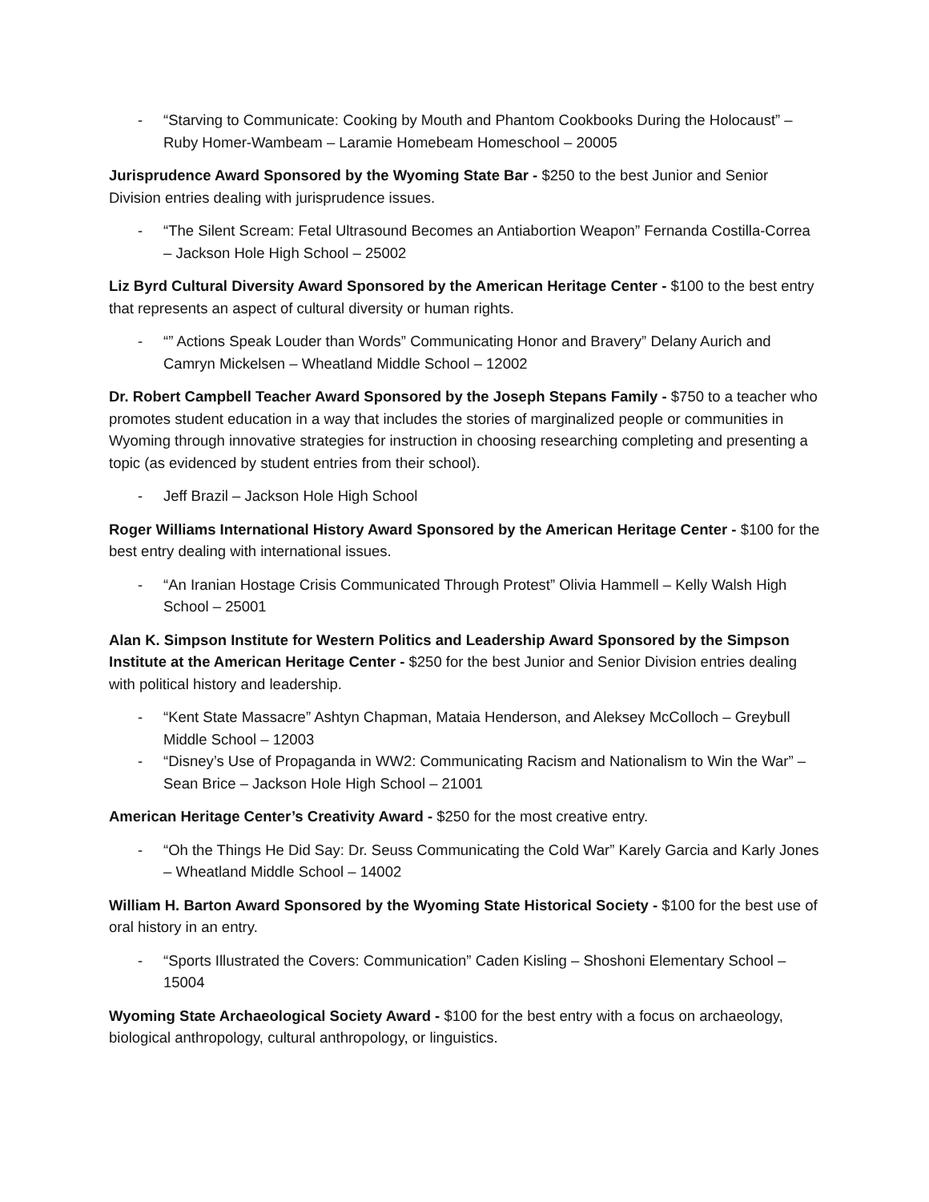- “Starving to Communicate: Cooking by Mouth and Phantom Cookbooks During the Holocaust” – Ruby Homer-Wambeam – Laramie Homebeam Homeschool – 20005
Jurisprudence Award Sponsored by the Wyoming State Bar - $250 to the best Junior and Senior Division entries dealing with jurisprudence issues.
- “The Silent Scream: Fetal Ultrasound Becomes an Antiabortion Weapon” Fernanda Costilla-Correa – Jackson Hole High School – 25002
Liz Byrd Cultural Diversity Award Sponsored by the American Heritage Center - $100 to the best entry that represents an aspect of cultural diversity or human rights.
- “” Actions Speak Louder than Words” Communicating Honor and Bravery” Delany Aurich and Camryn Mickelsen – Wheatland Middle School – 12002
Dr. Robert Campbell Teacher Award Sponsored by the Joseph Stepans Family - $750 to a teacher who promotes student education in a way that includes the stories of marginalized people or communities in Wyoming through innovative strategies for instruction in choosing researching completing and presenting a topic (as evidenced by student entries from their school).
- Jeff Brazil – Jackson Hole High School
Roger Williams International History Award Sponsored by the American Heritage Center - $100 for the best entry dealing with international issues.
- “An Iranian Hostage Crisis Communicated Through Protest” Olivia Hammell – Kelly Walsh High School – 25001
Alan K. Simpson Institute for Western Politics and Leadership Award Sponsored by the Simpson Institute at the American Heritage Center - $250 for the best Junior and Senior Division entries dealing with political history and leadership.
- “Kent State Massacre” Ashtyn Chapman, Mataia Henderson, and Aleksey McColloch – Greybull Middle School – 12003
- “Disney’s Use of Propaganda in WW2: Communicating Racism and Nationalism to Win the War” – Sean Brice – Jackson Hole High School – 21001
American Heritage Center’s Creativity Award - $250 for the most creative entry.
- “Oh the Things He Did Say: Dr. Seuss Communicating the Cold War” Karely Garcia and Karly Jones – Wheatland Middle School – 14002
William H. Barton Award Sponsored by the Wyoming State Historical Society - $100 for the best use of oral history in an entry.
- “Sports Illustrated the Covers: Communication” Caden Kisling – Shoshoni Elementary School – 15004
Wyoming State Archaeological Society Award - $100 for the best entry with a focus on archaeology, biological anthropology, cultural anthropology, or linguistics.